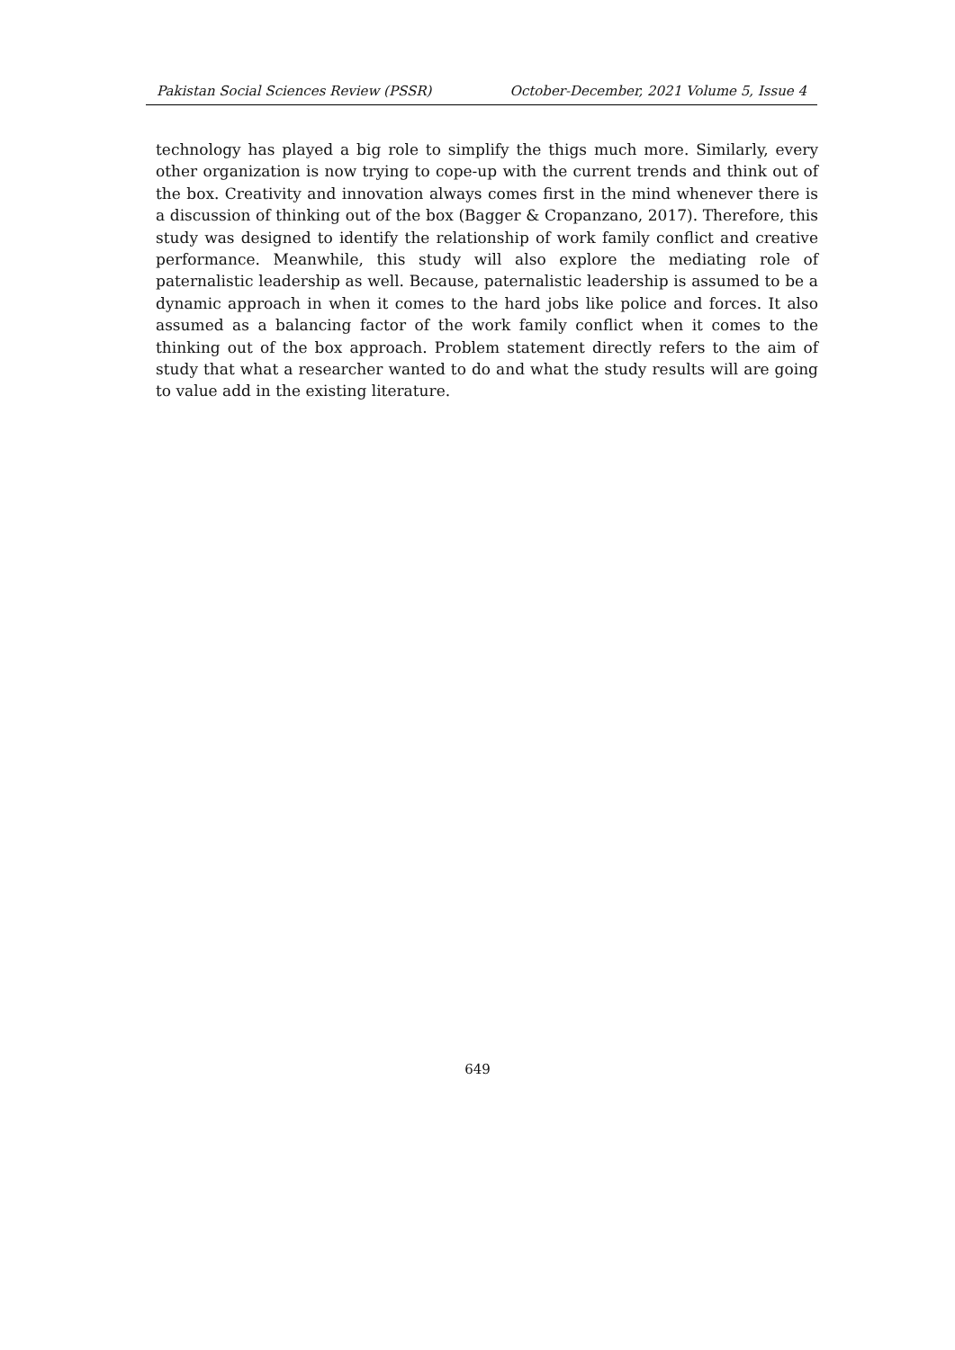Pakistan Social Sciences Review (PSSR) October-December, 2021 Volume 5, Issue 4
technology has played a big role to simplify the thigs much more. Similarly, every other organization is now trying to cope-up with the current trends and think out of the box. Creativity and innovation always comes first in the mind whenever there is a discussion of thinking out of the box (Bagger & Cropanzano, 2017). Therefore, this study was designed to identify the relationship of work family conflict and creative performance. Meanwhile, this study will also explore the mediating role of paternalistic leadership as well. Because, paternalistic leadership is assumed to be a dynamic approach in when it comes to the hard jobs like police and forces. It also assumed as a balancing factor of the work family conflict when it comes to the thinking out of the box approach. Problem statement directly refers to the aim of study that what a researcher wanted to do and what the study results will are going to value add in the existing literature.
649